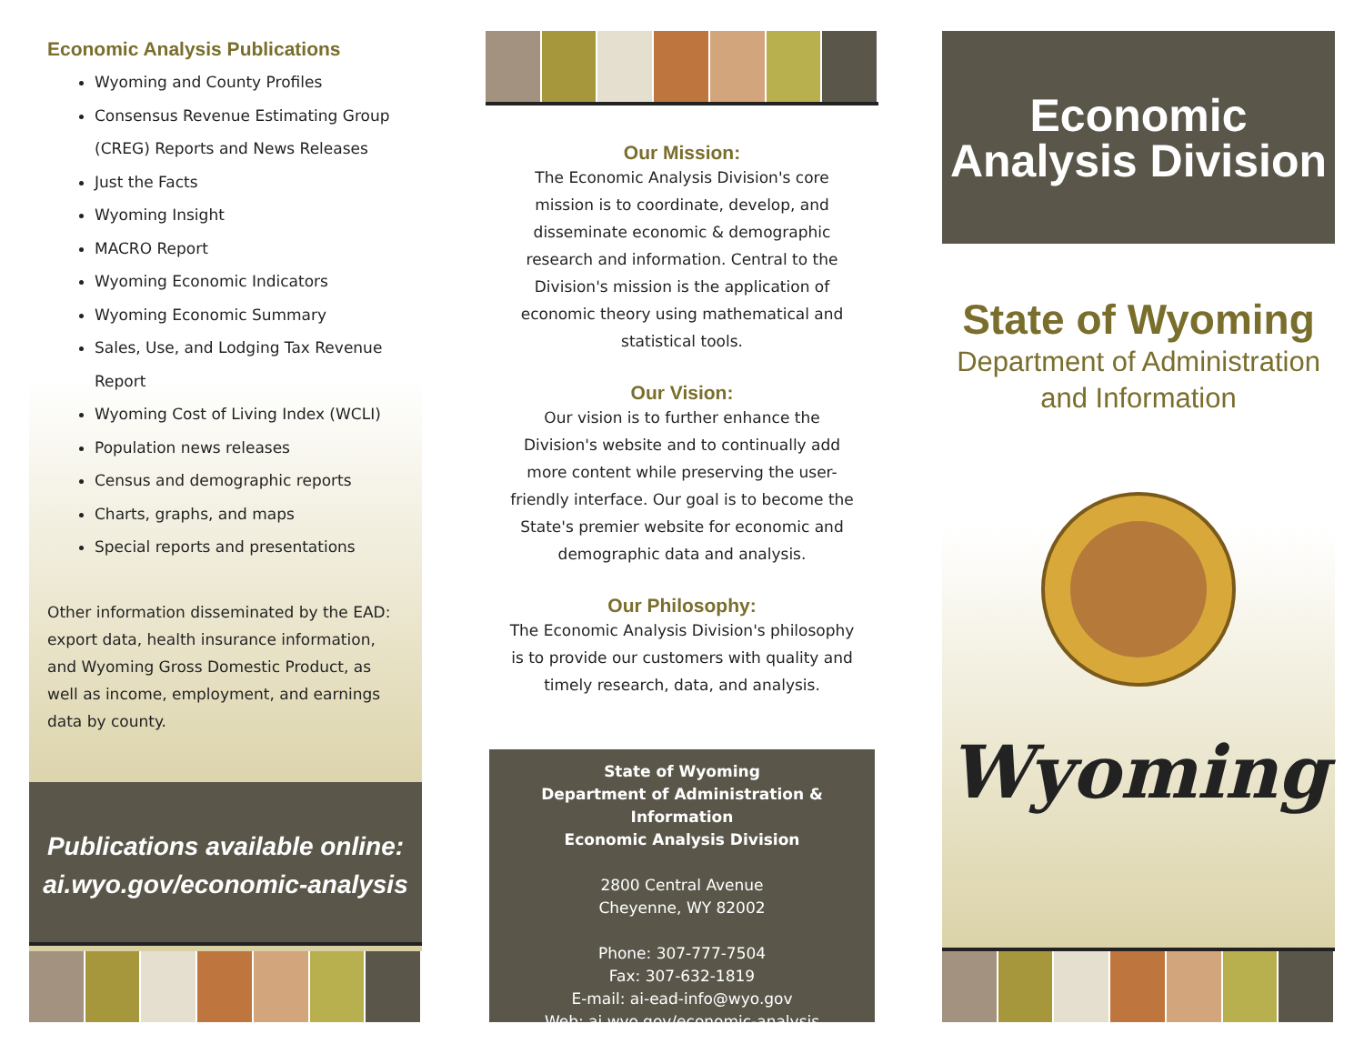Economic Analysis Publications
Wyoming and County Profiles
Consensus Revenue Estimating Group (CREG) Reports and News Releases
Just the Facts
Wyoming Insight
MACRO Report
Wyoming Economic Indicators
Wyoming Economic Summary
Sales, Use, and Lodging Tax Revenue Report
Wyoming Cost of Living Index (WCLI)
Population news releases
Census and demographic reports
Charts, graphs, and maps
Special reports and presentations
Other information disseminated by the EAD: export data, health insurance information, and Wyoming Gross Domestic Product, as well as income, employment, and earnings data by county.
Publications available online:
ai.wyo.gov/economic-analysis
Our Mission:
The Economic Analysis Division's core mission is to coordinate, develop, and disseminate economic & demographic research and information. Central to the Division's mission is the application of economic theory using mathematical and statistical tools.
Our Vision:
Our vision is to further enhance the Division's website and to continually add more content while preserving the user-friendly interface. Our goal is to become the State's premier website for economic and demographic data and analysis.
Our Philosophy:
The Economic Analysis Division's philosophy is to provide our customers with quality and timely research, data, and analysis.
State of Wyoming
Department of Administration & Information
Economic Analysis Division
2800 Central Avenue
Cheyenne, WY 82002
Phone: 307-777-7504
Fax: 307-632-1819
E-mail: ai-ead-info@wyo.gov
Web: ai.wyo.gov/economic-analysis
Economic
Analysis Division
State of Wyoming
Department of Administration and Information
Wyoming